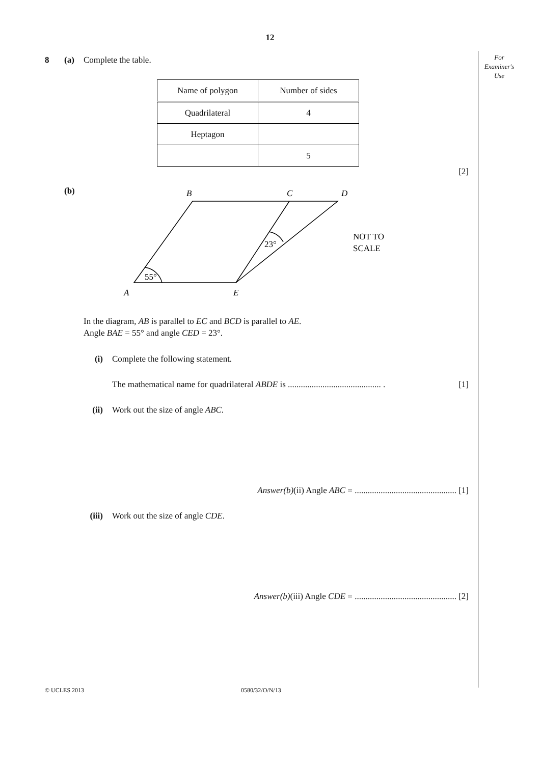12
For
Examiner's
Use
8 (a) Complete the table.
| Name of polygon | Number of sides |
| --- | --- |
| Quadrilateral | 4 |
| Heptagon | |
| | 5 |
[2]
(b)
B
C
D
A
E
55°
23°
NOT TO
SCALE
In the diagram, AB is parallel to EC and BCD is parallel to AE.
Angle BAE = 55° and angle CED = 23°.
(i) Complete the following statement.
The mathematical name for quadrilateral ABDE is ........................................... . [1]
(ii) Work out the size of angle ABC.
Answer(b)(ii) Angle ABC = ............................................... [1]
(iii) Work out the size of angle CDE.
Answer(b)(iii) Angle CDE = ............................................... [2]
© UCLES 2013 0580/32/O/N/13